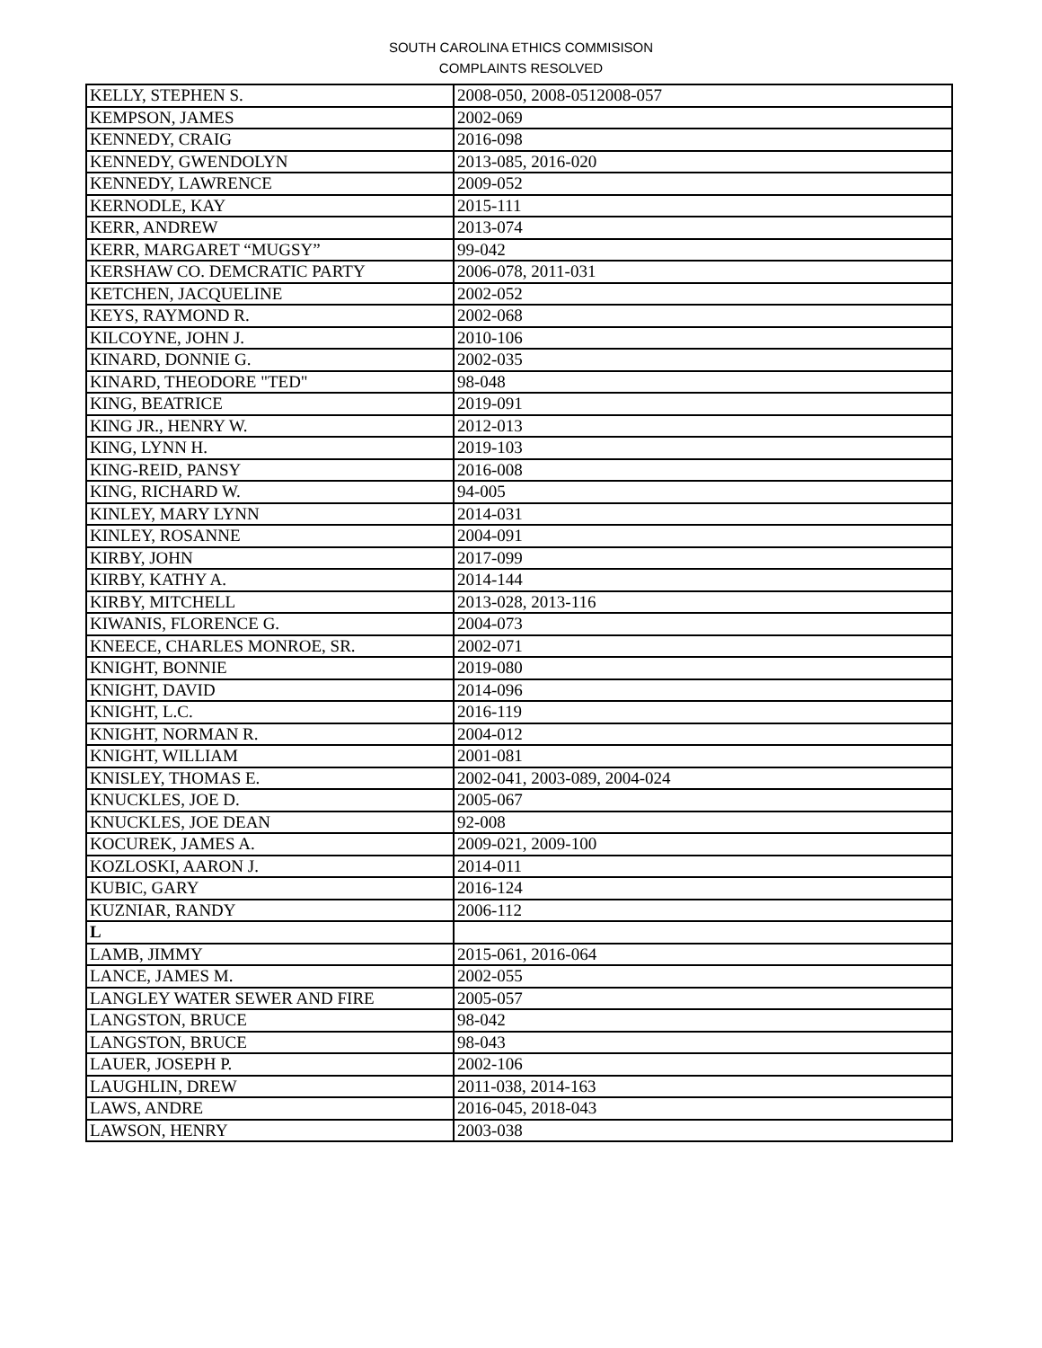SOUTH CAROLINA ETHICS COMMISISON
COMPLAINTS RESOLVED
| KELLY, STEPHEN S. | 2008-050, 2008-0512008-057 |
| KEMPSON, JAMES | 2002-069 |
| KENNEDY, CRAIG | 2016-098 |
| KENNEDY, GWENDOLYN | 2013-085, 2016-020 |
| KENNEDY, LAWRENCE | 2009-052 |
| KERNODLE, KAY | 2015-111 |
| KERR, ANDREW | 2013-074 |
| KERR, MARGARET “MUGSY” | 99-042 |
| KERSHAW CO. DEMCRATIC PARTY | 2006-078, 2011-031 |
| KETCHEN, JACQUELINE | 2002-052 |
| KEYS, RAYMOND R. | 2002-068 |
| KILCOYNE, JOHN J. | 2010-106 |
| KINARD, DONNIE G. | 2002-035 |
| KINARD, THEODORE "TED" | 98-048 |
| KING, BEATRICE | 2019-091 |
| KING JR., HENRY W. | 2012-013 |
| KING, LYNN H. | 2019-103 |
| KING-REID, PANSY | 2016-008 |
| KING, RICHARD W. | 94-005 |
| KINLEY, MARY LYNN | 2014-031 |
| KINLEY, ROSANNE | 2004-091 |
| KIRBY, JOHN | 2017-099 |
| KIRBY, KATHY A. | 2014-144 |
| KIRBY, MITCHELL | 2013-028, 2013-116 |
| KIWANIS, FLORENCE G. | 2004-073 |
| KNEECE, CHARLES MONROE, SR. | 2002-071 |
| KNIGHT, BONNIE | 2019-080 |
| KNIGHT, DAVID | 2014-096 |
| KNIGHT, L.C. | 2016-119 |
| KNIGHT, NORMAN R. | 2004-012 |
| KNIGHT, WILLIAM | 2001-081 |
| KNISLEY, THOMAS E. | 2002-041, 2003-089, 2004-024 |
| KNUCKLES, JOE D. | 2005-067 |
| KNUCKLES, JOE DEAN | 92-008 |
| KOCUREK, JAMES A. | 2009-021, 2009-100 |
| KOZLOSKI, AARON J. | 2014-011 |
| KUBIC, GARY | 2016-124 |
| KUZNIAR, RANDY | 2006-112 |
| L | |
| LAMB, JIMMY | 2015-061, 2016-064 |
| LANCE, JAMES M. | 2002-055 |
| LANGLEY WATER SEWER AND FIRE | 2005-057 |
| LANGSTON, BRUCE | 98-042 |
| LANGSTON, BRUCE | 98-043 |
| LAUER, JOSEPH P. | 2002-106 |
| LAUGHLIN, DREW | 2011-038, 2014-163 |
| LAWS, ANDRE | 2016-045, 2018-043 |
| LAWSON, HENRY | 2003-038 |